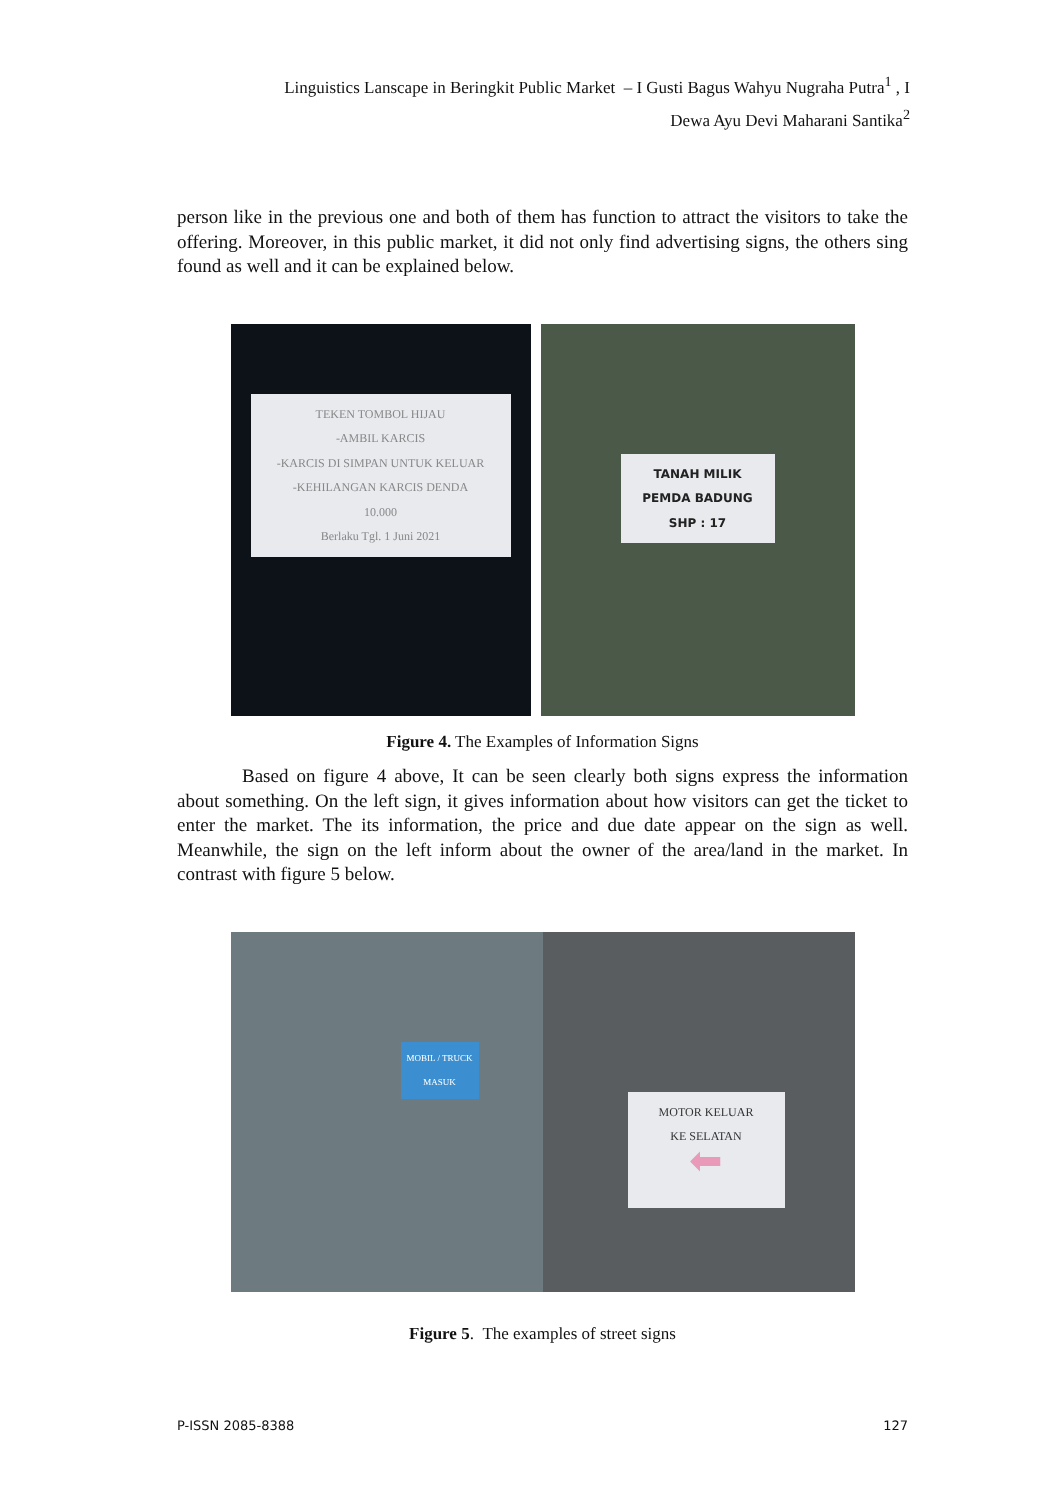Linguistics Lanscape in Beringkit Public Market – I Gusti Bagus Wahyu Nugraha Putra<sup>1</sup> , I
Dewa Ayu Devi Maharani Santika<sup>2</sup>
person like in the previous one and both of them has function to attract the visitors to take the offering. Moreover, in this public market, it did not only find advertising signs, the others sing found as well and it can be explained below.
TEKEN TOMBOL HIJAU
-AMBIL KARCIS
-KARCIS DI SIMPAN UNTUK KELUAR
-KEHILANGAN KARCIS DENDA
10.000
Berlaku Tgl. 1 Juni 2021
TANAH MILIK
PEMDA BADUNG
SHP : 17
Figure 4. The Examples of Information Signs
Based on figure 4 above, It can be seen clearly both signs express the information about something. On the left sign, it gives information about how visitors can get the ticket to enter the market. The its information, the price and due date appear on the sign as well. Meanwhile, the sign on the left inform about the owner of the area/land in the market. In contrast with figure 5 below.
MOBIL / TRUCK MASUK
MOTOR KELUAR
KE SELATAN
⬅
Figure 5. The examples of street signs
P-ISSN 2085-8388 127